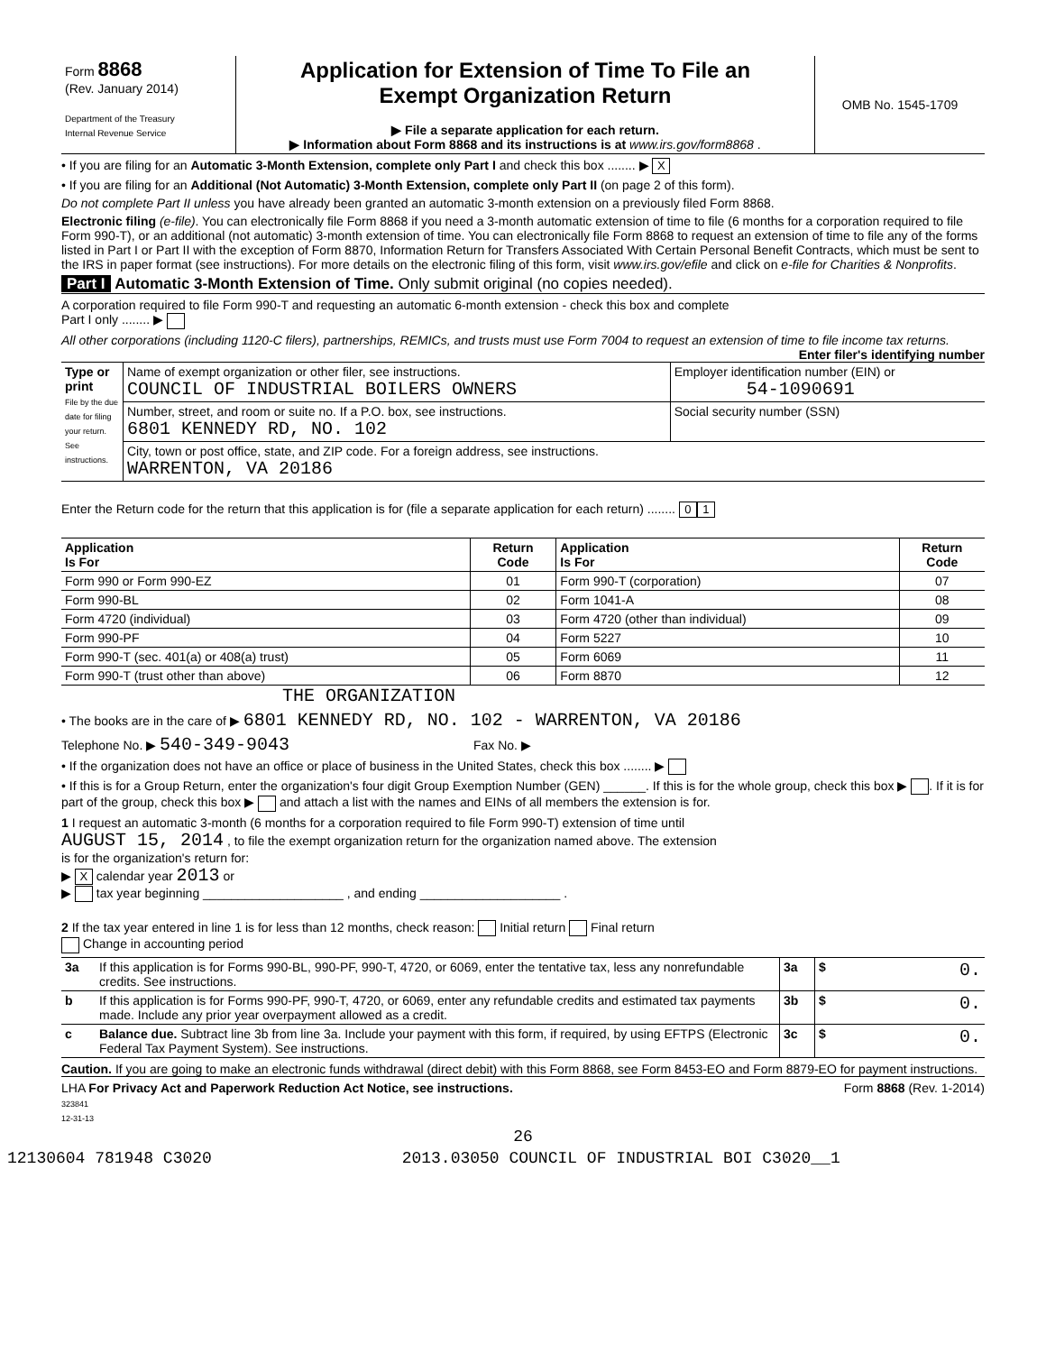| Form 8868 (Rev. January 2014) Department of the Treasury Internal Revenue Service | Application for Extension of Time To File an Exempt Organization Return ▶ File a separate application for each return. ▶ Information about Form 8868 and its instructions is at www.irs.gov/form8868 . | OMB No. 1545-1709 |
• If you are filing for an Automatic 3-Month Extension, complete only Part I and check this box ........ ▶ X
• If you are filing for an Additional (Not Automatic) 3-Month Extension, complete only Part II (on page 2 of this form).
Do not complete Part II unless you have already been granted an automatic 3-month extension on a previously filed Form 8868.
Electronic filing (e-file). You can electronically file Form 8868 if you need a 3-month automatic extension of time to file (6 months for a corporation required to file Form 990-T), or an additional (not automatic) 3-month extension of time. You can electronically file Form 8868 to request an extension of time to file any of the forms listed in Part I or Part II with the exception of Form 8870, Information Return for Transfers Associated With Certain Personal Benefit Contracts, which must be sent to the IRS in paper format (see instructions). For more details on the electronic filing of this form, visit www.irs.gov/efile and click on e-file for Charities & Nonprofits.
Part I Automatic 3-Month Extension of Time. Only submit original (no copies needed).
A corporation required to file Form 990-T and requesting an automatic 6-month extension - check this box and complete
Part I only ........ ▶
All other corporations (including 1120-C filers), partnerships, REMICs, and trusts must use Form 7004 to request an extension of time to file income tax returns. Enter filer's identifying number
| Type or print File by the due date for filing your return. See instructions. | Name of exempt organization or other filer, see instructions. COUNCIL OF INDUSTRIAL BOILERS OWNERS | Employer identification number (EIN) or 54-1090691 |
| | Number, street, and room or suite no. If a P.O. box, see instructions. 6801 KENNEDY RD, NO. 102 | Social security number (SSN) |
| | City, town or post office, state, and ZIP code. For a foreign address, see instructions. WARRENTON, VA 20186 | |
Enter the Return code for the return that this application is for (file a separate application for each return) ........ 0 1
| Application Is For | Return Code | Application Is For | Return Code |
| --- | --- | --- | --- |
| Form 990 or Form 990-EZ | 01 | Form 990-T (corporation) | 07 |
| Form 990-BL | 02 | Form 1041-A | 08 |
| Form 4720 (individual) | 03 | Form 4720 (other than individual) | 09 |
| Form 990-PF | 04 | Form 5227 | 10 |
| Form 990-T (sec. 401(a) or 408(a) trust) | 05 | Form 6069 | 11 |
| Form 990-T (trust other than above) | 06 | Form 8870 | 12 |
THE ORGANIZATION
• The books are in the care of ▶ 6801 KENNEDY RD, NO. 102 - WARRENTON, VA 20186
Telephone No. ▶ 540-349-9043 Fax No. ▶
• If the organization does not have an office or place of business in the United States, check this box ........ ▶
• If this is for a Group Return, enter the organization's four digit Group Exemption Number (GEN) ______. If this is for the whole group, check this box ▶ . If it is for part of the group, check this box ▶ and attach a list with the names and EINs of all members the extension is for.
1 I request an automatic 3-month (6 months for a corporation required to file Form 990-T) extension of time until
AUGUST 15, 2014 , to file the exempt organization return for the organization named above. The extension
is for the organization's return for:
▶ X calendar year 2013 or
▶ tax year beginning ____________________ , and ending ____________________ .
2 If the tax year entered in line 1 is for less than 12 months, check reason: Initial return Final return
Change in accounting period
| 3a | If this application is for Forms 990-BL, 990-PF, 990-T, 4720, or 6069, enter the tentative tax, less any nonrefundable credits. See instructions. | 3a | $ 0. |
| b | If this application is for Forms 990-PF, 990-T, 4720, or 6069, enter any refundable credits and estimated tax payments made. Include any prior year overpayment allowed as a credit. | 3b | $ 0. |
| c | Balance due. Subtract line 3b from line 3a. Include your payment with this form, if required, by using EFTPS (Electronic Federal Tax Payment System). See instructions. | 3c | $ 0. |
Caution. If you are going to make an electronic funds withdrawal (direct debit) with this Form 8868, see Form 8453-EO and Form 8879-EO for payment instructions.
LHA For Privacy Act and Paperwork Reduction Act Notice, see instructions. Form 8868 (Rev. 1-2014)
323841
12-31-13
26
12130604 781948 C3020 2013.03050 COUNCIL OF INDUSTRIAL BOI C3020__1